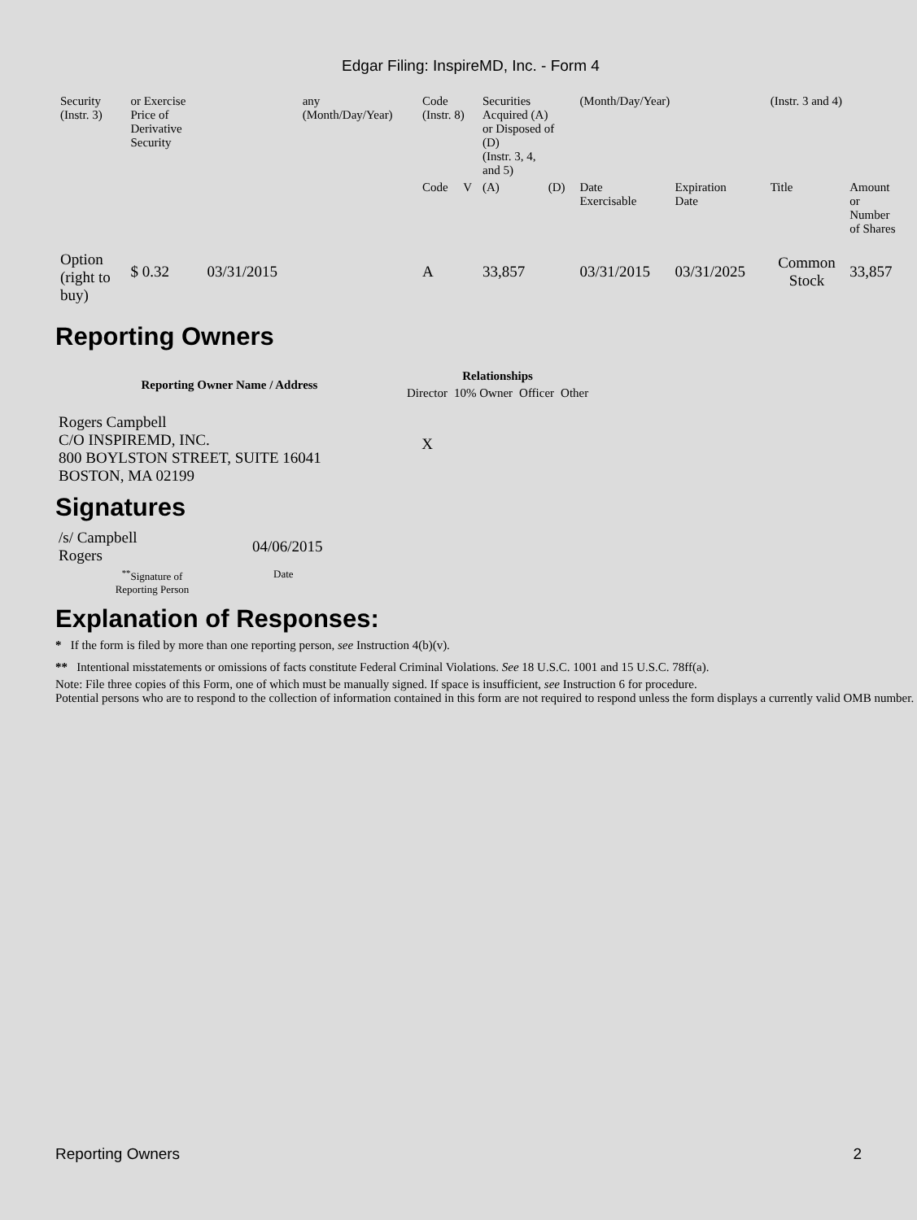Edgar Filing: InspireMD, Inc. - Form 4
| Security (Instr. 3) | or Exercise Price of Derivative Security | | any (Month/Day/Year) | Code (Instr. 8) | | Securities Acquired (A) or Disposed of (D) (Instr. 3, 4, and 5) | | (Month/Day/Year) | | (Instr. 3 and 4) | |
| | | | | Code | V | (A) | (D) | Date Exercisable | Expiration Date | Title | Amount or Number of Shares |
| Option (right to buy) | $ 0.32 | 03/31/2015 | | A | | 33,857 | | 03/31/2015 | 03/31/2025 | Common Stock | 33,857 |
Reporting Owners
| Reporting Owner Name / Address | Relationships | | | |
| --- | --- | --- | --- | --- |
| | Director | 10% Owner | Officer | Other |
| Rogers Campbell C/O INSPIREMD, INC. 800 BOYLSTON STREET, SUITE 16041 BOSTON, MA 02199 | X | | | |
Signatures
| /s/ Campbell Rogers | 04/06/2015 |
| <sup>**</sup> Signature of Reporting Person | Date |
Explanation of Responses:
* If the form is filed by more than one reporting person, see Instruction 4(b)(v).
** Intentional misstatements or omissions of facts constitute Federal Criminal Violations. See 18 U.S.C. 1001 and 15 U.S.C. 78ff(a).
Note: File three copies of this Form, one of which must be manually signed. If space is insufficient, see Instruction 6 for procedure.
Potential persons who are to respond to the collection of information contained in this form are not required to respond unless the form displays a currently valid OMB number.
Reporting Owners 2